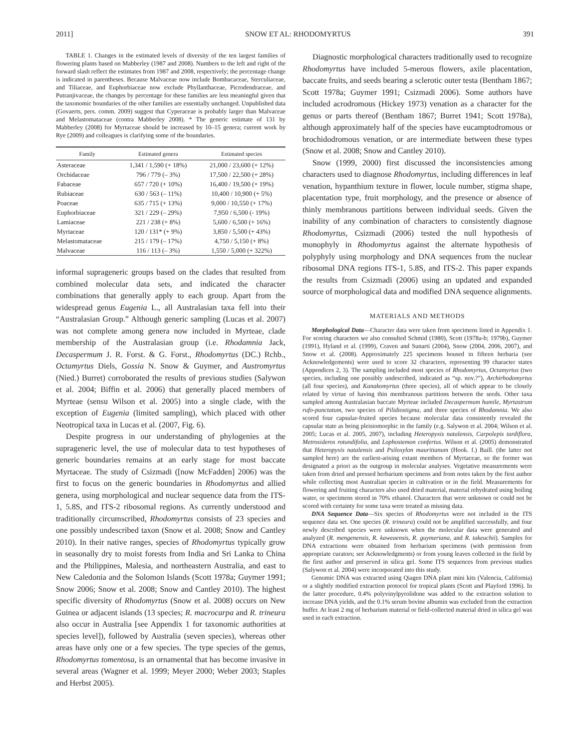2011] SNOW ET AL: RHODOMYRTUS 391
TABLE 1. Changes in the estimated levels of diversity of the ten largest families of flowering plants based on Mabberley (1987 and 2008). Numbers to the left and right of the forward slash reflect the estimates from 1987 and 2008, respectively; the percentage change is indicated in parentheses. Because Malvaceae now include Bombacaceae, Sterculiaceae, and Tiliaceae, and Euphorbiaceae now exclude Phyllanthaceae, Picrodendraceae, and Putranjivaceae, the changes by percentage for these families are less meaningful given that the taxonomic boundaries of the other families are essentially unchanged. Unpublished data (Govaerts, pers. comm. 2009) suggest that Cyperaceae is probably larger than Malvaceae and Melastomataceae (contra Mabberley 2008). * The generic estimate of 131 by Mabberley (2008) for Myrtaceae should be increased by 10–15 genera; current work by Rye (2009) and colleagues is clarifying some of the boundaries.
| Family | Estimated genera | Estimated species |
| --- | --- | --- |
| Asteraceae | 1,341 / 1,590 (+ 18%) | 21,000 / 23,600 (+ 12%) |
| Orchidaceae | 796 / 779 (– 3%) | 17,500 / 22,500 (+ 28%) |
| Fabaceae | 657 / 720 (+ 10%) | 16,400 / 19,500 (+ 19%) |
| Rubiaceae | 630 / 563 (– 11%) | 10,400 / 10,900 (+ 5%) |
| Poaceae | 635 / 715 (+ 13%) | 9,000 / 10,550 (+ 17%) |
| Euphorbiaceae | 321 / 229 (– 29%) | 7,950 / 6,500 (- 19%) |
| Lamiaceae | 221 / 238 (+ 8%) | 5,600 / 6,500 (+ 16%) |
| Myrtaceae | 120 / 131* (+ 9%) | 3,850 / 5,500 (+ 43%) |
| Melastomataceae | 215 / 179 (– 17%) | 4,750 / 5,150 (+ 8%) |
| Malvaceae | 116 / 113 (– 3%) | 1,550 / 5,000 (+ 322%) |
informal suprageneric groups based on the clades that resulted from combined molecular data sets, and indicated the character combinations that generally apply to each group. Apart from the widespread genus Eugenia L., all Australasian taxa fell into their “Australasian Group.” Although generic sampling (Lucas et al. 2007) was not complete among genera now included in Myrteae, clade membership of the Australasian group (i.e. Rhodamnia Jack, Decaspermum J. R. Forst. & G. Forst., Rhodomyrtus (DC.) Rchb., Octamyrtus Diels, Gossia N. Snow & Guymer, and Austromyrtus (Nied.) Burret) corroborated the results of previous studies (Salywon et al. 2004; Biffin et al. 2006) that generally placed members of Myrteae (sensu Wilson et al. 2005) into a single clade, with the exception of Eugenia (limited sampling), which placed with other Neotropical taxa in Lucas et al. (2007, Fig. 6).
Despite progress in our understanding of phylogenies at the suprageneric level, the use of molecular data to test hypotheses of generic boundaries remains at an early stage for most baccate Myrtaceae. The study of Csizmadi ([now McFadden] 2006) was the first to focus on the generic boundaries in Rhodomyrtus and allied genera, using morphological and nuclear sequence data from the ITS-1, 5.8S, and ITS-2 ribosomal regions. As currently understood and traditionally circumscribed, Rhodomyrtus consists of 23 species and one possibly undescribed taxon (Snow et al. 2008; Snow and Cantley 2010). In their native ranges, species of Rhodomyrtus typically grow in seasonally dry to moist forests from India and Sri Lanka to China and the Philippines, Malesia, and northeastern Australia, and east to New Caledonia and the Solomon Islands (Scott 1978a; Guymer 1991; Snow 2006; Snow et al. 2008; Snow and Cantley 2010). The highest specific diversity of Rhodomyrtus (Snow et al. 2008) occurs on New Guinea or adjacent islands (13 species; R. macrocarpa and R. trineura also occur in Australia [see Appendix 1 for taxonomic authorities at species level]), followed by Australia (seven species), whereas other areas have only one or a few species. The type species of the genus, Rhodomyrtus tomentosa, is an ornamental that has become invasive in several areas (Wagner et al. 1999; Meyer 2000; Weber 2003; Staples and Herbst 2005).
Diagnostic morphological characters traditionally used to recognize Rhodomyrtus have included 5-merous flowers, axile placentation, baccate fruits, and seeds bearing a sclerotic outer testa (Bentham 1867; Scott 1978a; Guymer 1991; Csizmadi 2006). Some authors have included acrodromous (Hickey 1973) venation as a character for the genus or parts thereof (Bentham 1867; Burret 1941; Scott 1978a), although approximately half of the species have eucamptodromous or brochidodromous venation, or are intermediate between these types (Snow et al. 2008; Snow and Cantley 2010).
Snow (1999, 2000) first discussed the inconsistencies among characters used to diagnose Rhodomyrtus, including differences in leaf venation, hypanthium texture in flower, locule number, stigma shape, placentation type, fruit morphology, and the presence or absence of thinly membranous partitions between individual seeds. Given the inability of any combination of characters to consistently diagnose Rhodomyrtus, Csizmadi (2006) tested the null hypothesis of monophyly in Rhodomyrtus against the alternate hypothesis of polyphyly using morphology and DNA sequences from the nuclear ribosomal DNA regions ITS-1, 5.8S, and ITS-2. This paper expands the results from Csizmadi (2006) using an updated and expanded source of morphological data and modified DNA sequence alignments.
MATERIALS AND METHODS
Morphological Data—Character data were taken from specimens listed in Appendix 1. For scoring characters we also consulted Schmid (1980), Scott (1978a-b; 1979b), Guymer (1991), Hyland et al. (1999), Craven and Sunarti (2004), Snow (2004, 2006, 2007), and Snow et al. (2008). Approximately 225 specimens housed in fifteen herbaria (see Acknowledgements) were used to score 32 characters, representing 99 character states (Appendices 2, 3). The sampling included most species of Rhodomyrtus, Octamyrtus (two species, including one possibly undescribed, indicated as “sp. nov.?”), Archirhodomyrtus (all four species), and Kanakomyrtus (three species), all of which appear to be closely related by virtue of having thin membranous partitions between the seeds. Other taxa sampled among Australasian baccate Myrteae included Decaspermum humile, Myrtastrum rufo-punctatum, two species of Pilidiostigma, and three species of Rhodamnia. We also scored four capsular-fruited species because molecular data consistently revealed the capsular state as being pleisiomorphic in the family (e.g. Salywon et al. 2004; Wilson et al. 2005; Lucas et al. 2005, 2007), including Heteropyxis natalensis, Carpolepis tardiflora, Metrosideros rotundifolia, and Lophostemon confertus. Wilson et al. (2005) demonstrated that Heteropyxis natalensis and Psiloxylon mauritianum (Hook. f.) Baill. (the latter not sampled here) are the earliest-arising extant members of Myrtaceae, so the former was designated a priori as the outgroup in molecular analyses. Vegetative measurements were taken from dried and pressed herbarium specimens and from notes taken by the first author while collecting most Australian species in cultivation or in the field. Measurements for flowering and fruiting characters also used dried material, material rehydrated using boiling water, or specimens stored in 70% ethanol. Characters that were unknown or could not be scored with certainty for some taxa were treated as missing data.
DNA Sequence Data—Six species of Rhodomyrtus were not included in the ITS sequence data set. One species (R. trineura) could not be amplified successfully, and four newly described species were unknown when the molecular data were generated and analyzed (R. mengenensis, R. kaweaensis, R. guymeriana, and R. takeuchii). Samples for DNA extractions were obtained from herbarium specimens (with permission from appropriate curators; see Acknowledgments) or from young leaves collected in the field by the first author and preserved in silica gel. Some ITS sequences from previous studies (Salywon et al. 2004) were incorporated into this study.
Genomic DNA was extracted using Qiagen DNA plant mini kits (Valencia, California) or a slightly modified extraction protocol for tropical plants (Scott and Playford 1996). In the latter procedure, 0.4% polyvinylpyrolidone was added to the extraction solution to increase DNA yields, and the 0.1% serum bovine albumin was excluded from the extraction buffer. At least 2 mg of herbarium material or field-collected material dried in silica gel was used in each extraction.